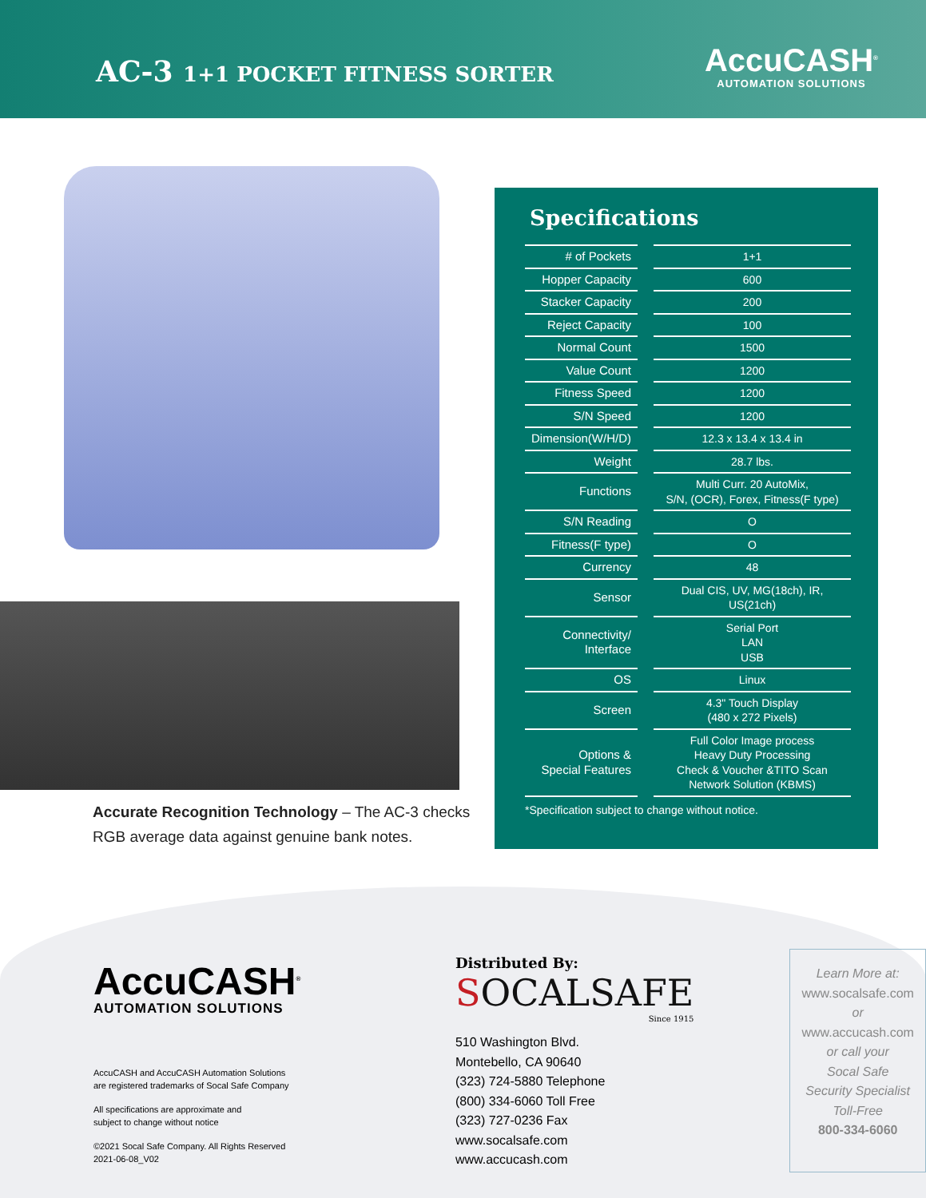AC-3 1+1 POCKET FITNESS SORTER
AccuCASH<sup>®</sup>
AUTOMATION SOLUTIONS
Accurate Recognition Technology – The AC-3 checks RGB average data against genuine bank notes.
Specifications
| # of Pockets | 1+1 |
| Hopper Capacity | 600 |
| Stacker Capacity | 200 |
| Reject Capacity | 100 |
| Normal Count | 1500 |
| Value Count | 1200 |
| Fitness Speed | 1200 |
| S/N Speed | 1200 |
| Dimension(W/H/D) | 12.3 x 13.4 x 13.4 in |
| Weight | 28.7 lbs. |
| Functions | Multi Curr. 20 AutoMix, S/N, (OCR), Forex, Fitness(F type) |
| S/N Reading | O |
| Fitness(F type) | O |
| Currency | 48 |
| Sensor | Dual CIS, UV, MG(18ch), IR, US(21ch) |
| Connectivity/ Interface | Serial Port LAN USB |
| OS | Linux |
| Screen | 4.3" Touch Display (480 x 272 Pixels) |
| Options & Special Features | Full Color Image process Heavy Duty Processing Check & Voucher &TITO Scan Network Solution (KBMS) |
*Specification subject to change without notice.
AccuCASH<sup>®</sup>
AUTOMATION SOLUTIONS
AccuCASH and AccuCASH Automation Solutions
are registered trademarks of Socal Safe Company
All specifications are approximate and
subject to change without notice
©2021 Socal Safe Company. All Rights Reserved
2021-06-08_V02
Distributed By:
SOCALSAFE
Since 1915
510 Washington Blvd.
Montebello, CA 90640
(323) 724-5880 Telephone
(800) 334-6060 Toll Free
(323) 727-0236 Fax
www.socalsafe.com
www.accucash.com
Learn More at:
www.socalsafe.com
or
www.accucash.com
or call your
Socal Safe
Security Specialist
Toll-Free
800-334-6060